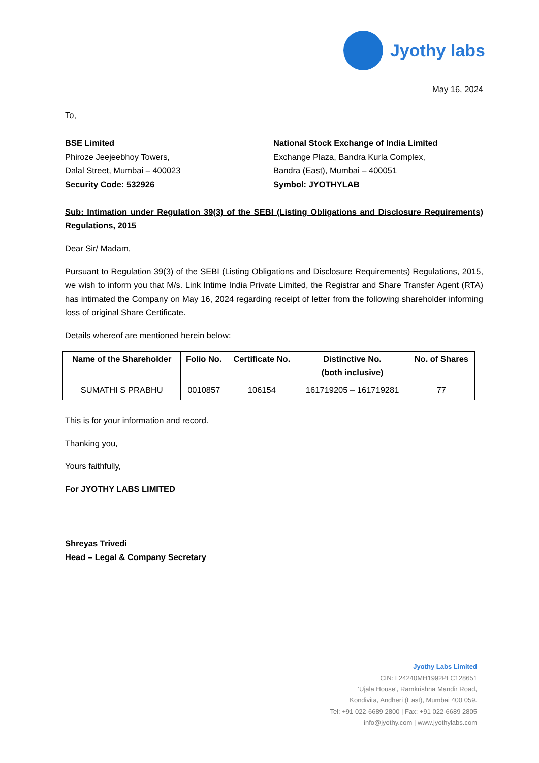Jyothy labs
May 16, 2024
To,
BSE Limited
Phiroze Jeejeebhoy Towers,
Dalal Street, Mumbai – 400023
Security Code: 532926
National Stock Exchange of India Limited
Exchange Plaza, Bandra Kurla Complex,
Bandra (East), Mumbai – 400051
Symbol: JYOTHYLAB
Sub: Intimation under Regulation 39(3) of the SEBI (Listing Obligations and Disclosure Requirements) Regulations, 2015
Dear Sir/ Madam,
Pursuant to Regulation 39(3) of the SEBI (Listing Obligations and Disclosure Requirements) Regulations, 2015, we wish to inform you that M/s. Link Intime India Private Limited, the Registrar and Share Transfer Agent (RTA) has intimated the Company on May 16, 2024 regarding receipt of letter from the following shareholder informing loss of original Share Certificate.
Details whereof are mentioned herein below:
| Name of the Shareholder | Folio No. | Certificate No. | Distinctive No. (both inclusive) | No. of Shares |
| --- | --- | --- | --- | --- |
| SUMATHI S PRABHU | 0010857 | 106154 | 161719205 – 161719281 | 77 |
This is for your information and record.
Thanking you,
Yours faithfully,
For JYOTHY LABS LIMITED
Shreyas Trivedi
Head – Legal & Company Secretary
Jyothy Labs Limited
CIN: L24240MH1992PLC128651
‘Ujala House’, Ramkrishna Mandir Road,
Kondivita, Andheri (East), Mumbai 400 059.
Tel: +91 022-6689 2800 | Fax: +91 022-6689 2805
info@jyothy.com | www.jyothylabs.com